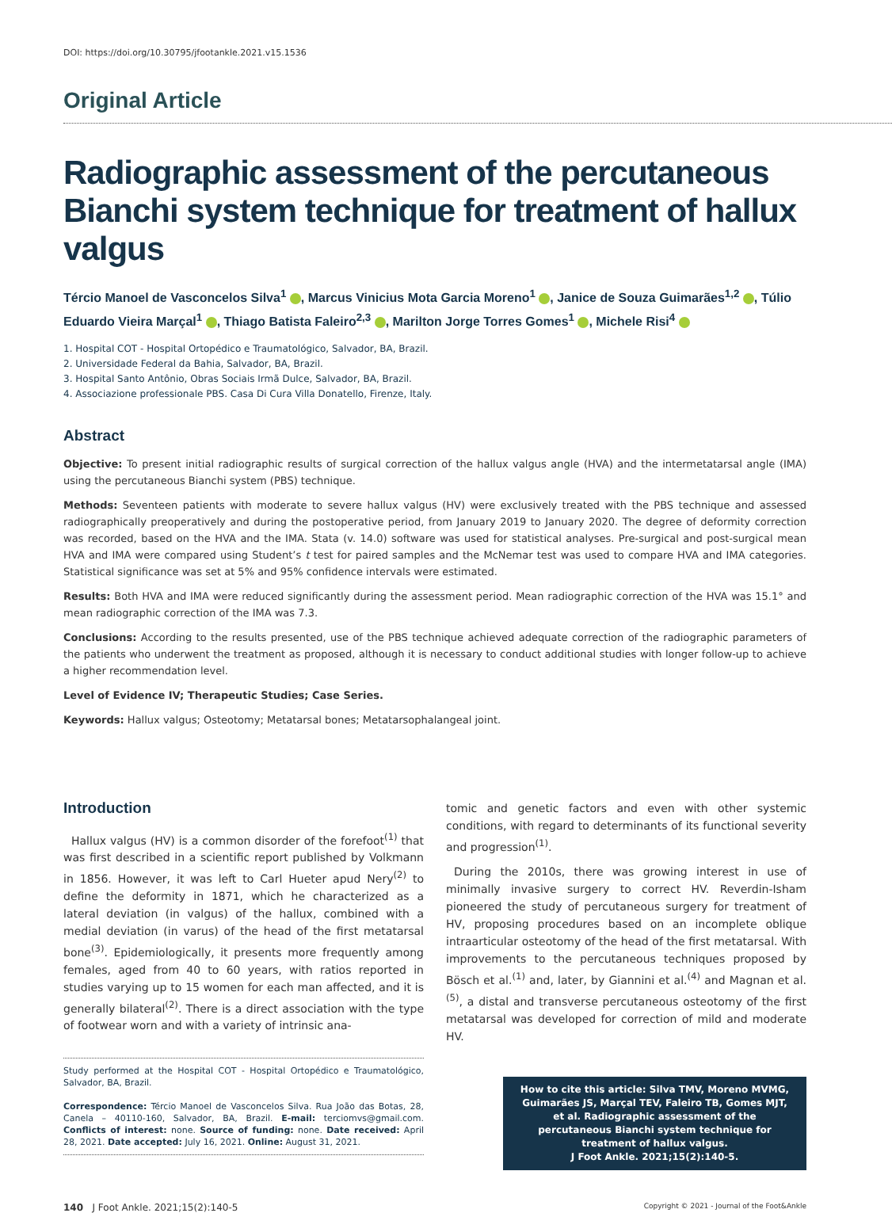DOI: https://doi.org/10.30795/jfootankle.2021.v15.1536
Original Article
Radiographic assessment of the percutaneous Bianchi system technique for treatment of hallux valgus
Tércio Manoel de Vasconcelos Silva<sup>1</sup> , Marcus Vinicius Mota Garcia Moreno<sup>1</sup> , Janice de Souza Guimarães<sup>1,2</sup> , Túlio Eduardo Vieira Marçal<sup>1</sup> , Thiago Batista Faleiro<sup>2,3</sup> , Marilton Jorge Torres Gomes<sup>1</sup> , Michele Risi<sup>4</sup>
1. Hospital COT - Hospital Ortopédico e Traumatológico, Salvador, BA, Brazil.
2. Universidade Federal da Bahia, Salvador, BA, Brazil.
3. Hospital Santo Antônio, Obras Sociais Irmã Dulce, Salvador, BA, Brazil.
4. Associazione professionale PBS. Casa Di Cura Villa Donatello, Firenze, Italy.
Abstract
Objective: To present initial radiographic results of surgical correction of the hallux valgus angle (HVA) and the intermetatarsal angle (IMA) using the percutaneous Bianchi system (PBS) technique.
Methods: Seventeen patients with moderate to severe hallux valgus (HV) were exclusively treated with the PBS technique and assessed radiographically preoperatively and during the postoperative period, from January 2019 to January 2020. The degree of deformity correction was recorded, based on the HVA and the IMA. Stata (v. 14.0) software was used for statistical analyses. Pre-surgical and post-surgical mean HVA and IMA were compared using Student’s t test for paired samples and the McNemar test was used to compare HVA and IMA categories. Statistical significance was set at 5% and 95% confidence intervals were estimated.
Results: Both HVA and IMA were reduced significantly during the assessment period. Mean radiographic correction of the HVA was 15.1° and mean radiographic correction of the IMA was 7.3.
Conclusions: According to the results presented, use of the PBS technique achieved adequate correction of the radiographic parameters of the patients who underwent the treatment as proposed, although it is necessary to conduct additional studies with longer follow-up to achieve a higher recommendation level.
Level of Evidence IV; Therapeutic Studies; Case Series.
Keywords: Hallux valgus; Osteotomy; Metatarsal bones; Metatarsophalangeal joint.
Introduction
Hallux valgus (HV) is a common disorder of the forefoot<sup>(1)</sup> that was first described in a scientific report published by Volkmann in 1856. However, it was left to Carl Hueter apud Nery<sup>(2)</sup> to define the deformity in 1871, which he characterized as a lateral deviation (in valgus) of the hallux, combined with a medial deviation (in varus) of the head of the first metatarsal bone<sup>(3)</sup>. Epidemiologically, it presents more frequently among females, aged from 40 to 60 years, with ratios reported in studies varying up to 15 women for each man affected, and it is generally bilateral<sup>(2)</sup>. There is a direct association with the type of footwear worn and with a variety of intrinsic ana-
Study performed at the Hospital COT - Hospital Ortopédico e Traumatológico, Salvador, BA, Brazil.
Correspondence: Tércio Manoel de Vasconcelos Silva. Rua João das Botas, 28, Canela – 40110-160, Salvador, BA, Brazil. E-mail: terciomvs@gmail.com. Conflicts of interest: none. Source of funding: none. Date received: April 28, 2021. Date accepted: July 16, 2021. Online: August 31, 2021.
tomic and genetic factors and even with other systemic conditions, with regard to determinants of its functional severity and progression<sup>(1)</sup>.
During the 2010s, there was growing interest in use of minimally invasive surgery to correct HV. Reverdin-Isham pioneered the study of percutaneous surgery for treatment of HV, proposing procedures based on an incomplete oblique intraarticular osteotomy of the head of the first metatarsal. With improvements to the percutaneous techniques proposed by Bösch et al.<sup>(1)</sup> and, later, by Giannini et al.<sup>(4)</sup> and Magnan et al.<sup>(5)</sup>, a distal and transverse percutaneous osteotomy of the first metatarsal was developed for correction of mild and moderate HV.
How to cite this article: Silva TMV, Moreno MVMG, Guimarães JS, Marçal TEV, Faleiro TB, Gomes MJT, et al. Radiographic assessment of the percutaneous Bianchi system technique for treatment of hallux valgus.
J Foot Ankle. 2021;15(2):140-5.
140 J Foot Ankle. 2021;15(2):140-5 Copyright © 2021 - Journal of the Foot&Ankle